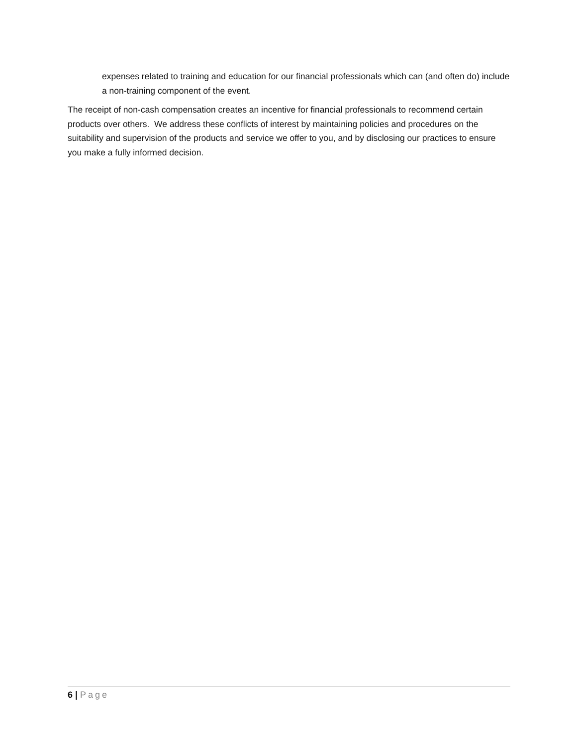expenses related to training and education for our financial professionals which can (and often do) include a non-training component of the event.
The receipt of non-cash compensation creates an incentive for financial professionals to recommend certain products over others. We address these conflicts of interest by maintaining policies and procedures on the suitability and supervision of the products and service we offer to you, and by disclosing our practices to ensure you make a fully informed decision.
6 | Page